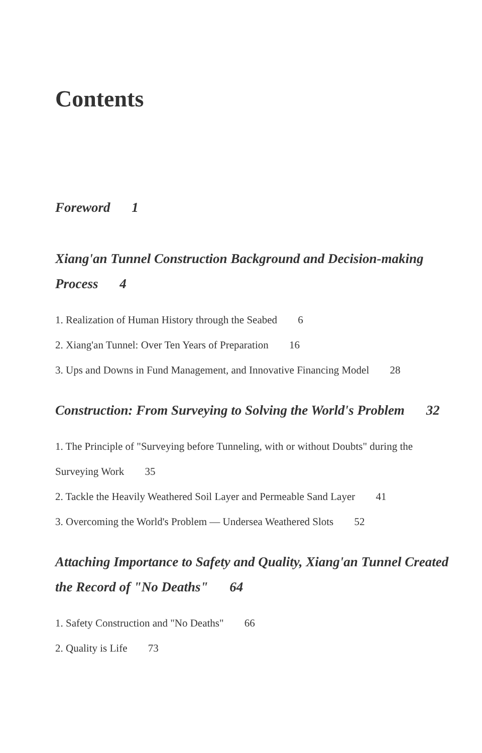Contents
Foreword 1
Xiang'an Tunnel Construction Background and Decision-making Process 4
1. Realization of Human History through the Seabed 6
2. Xiang'an Tunnel: Over Ten Years of Preparation 16
3. Ups and Downs in Fund Management, and Innovative Financing Model 28
Construction: From Surveying to Solving the World's Problem 32
1. The Principle of "Surveying before Tunneling, with or without Doubts" during the Surveying Work 35
2. Tackle the Heavily Weathered Soil Layer and Permeable Sand Layer 41
3. Overcoming the World's Problem — Undersea Weathered Slots 52
Attaching Importance to Safety and Quality, Xiang'an Tunnel Created the Record of "No Deaths" 64
1. Safety Construction and "No Deaths" 66
2. Quality is Life 73